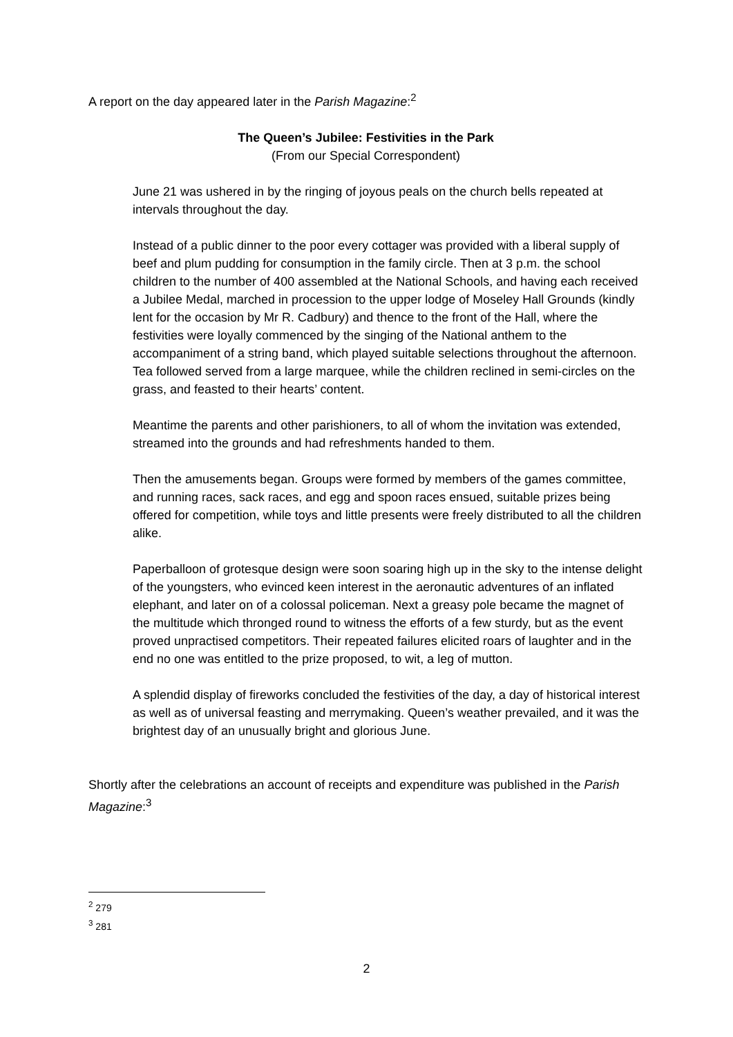A report on the day appeared later in the Parish Magazine:<sup>2</sup>
The Queen’s Jubilee: Festivities in the Park
(From our Special Correspondent)
June 21 was ushered in by the ringing of joyous peals on the church bells repeated at intervals throughout the day.
Instead of a public dinner to the poor every cottager was provided with a liberal supply of beef and plum pudding for consumption in the family circle. Then at 3 p.m. the school children to the number of 400 assembled at the National Schools, and having each received a Jubilee Medal, marched in procession to the upper lodge of Moseley Hall Grounds (kindly lent for the occasion by Mr R. Cadbury) and thence to the front of the Hall, where the festivities were loyally commenced by the singing of the National anthem to the accompaniment of a string band, which played suitable selections throughout the afternoon. Tea followed served from a large marquee, while the children reclined in semi-circles on the grass, and feasted to their hearts’ content.
Meantime the parents and other parishioners, to all of whom the invitation was extended, streamed into the grounds and had refreshments handed to them.
Then the amusements began. Groups were formed by members of the games committee, and running races, sack races, and egg and spoon races ensued, suitable prizes being offered for competition, while toys and little presents were freely distributed to all the children alike.
Paperballoon of grotesque design were soon soaring high up in the sky to the intense delight of the youngsters, who evinced keen interest in the aeronautic adventures of an inflated elephant, and later on of a colossal policeman. Next a greasy pole became the magnet of the multitude which thronged round to witness the efforts of a few sturdy, but as the event proved unpractised competitors. Their repeated failures elicited roars of laughter and in the end no one was entitled to the prize proposed, to wit, a leg of mutton.
A splendid display of fireworks concluded the festivities of the day, a day of historical interest as well as of universal feasting and merrymaking. Queen’s weather prevailed, and it was the brightest day of an unusually bright and glorious June.
Shortly after the celebrations an account of receipts and expenditure was published in the Parish Magazine:<sup>3</sup>
<sup>2</sup> 279
<sup>3</sup> 281
2